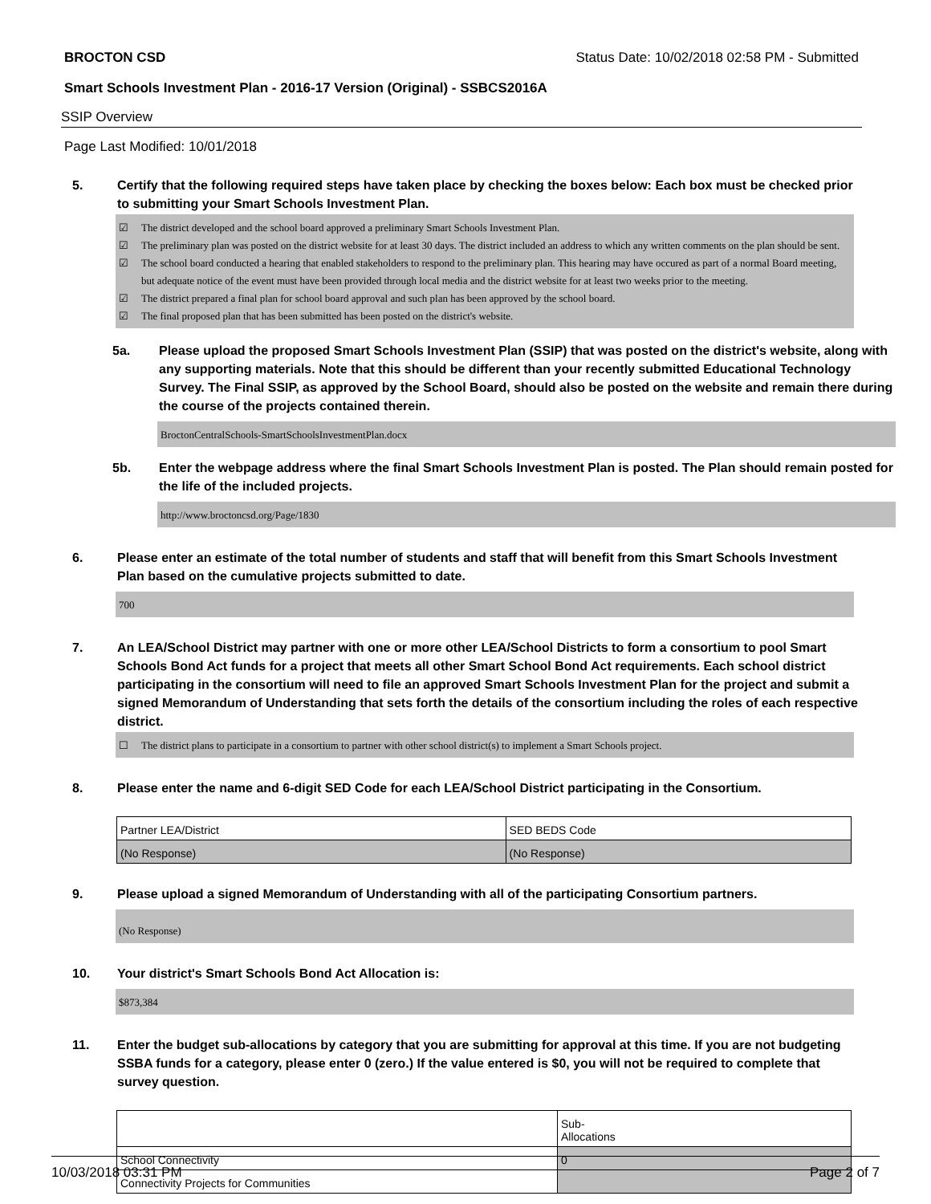BROCTON CSD Status Date: 10/02/2018 02:58 PM - Submitted
Smart Schools Investment Plan - 2016-17 Version (Original) - SSBCS2016A
SSIP Overview
Page Last Modified: 10/01/2018
5. Certify that the following required steps have taken place by checking the boxes below: Each box must be checked prior to submitting your Smart Schools Investment Plan.
☑ The district developed and the school board approved a preliminary Smart Schools Investment Plan.
☑ The preliminary plan was posted on the district website for at least 30 days. The district included an address to which any written comments on the plan should be sent.
☑ The school board conducted a hearing that enabled stakeholders to respond to the preliminary plan. This hearing may have occured as part of a normal Board meeting, but adequate notice of the event must have been provided through local media and the district website for at least two weeks prior to the meeting.
☑ The district prepared a final plan for school board approval and such plan has been approved by the school board.
☑ The final proposed plan that has been submitted has been posted on the district's website.
5a. Please upload the proposed Smart Schools Investment Plan (SSIP) that was posted on the district's website, along with any supporting materials. Note that this should be different than your recently submitted Educational Technology Survey. The Final SSIP, as approved by the School Board, should also be posted on the website and remain there during the course of the projects contained therein.
BroctonCentralSchools-SmartSchoolsInvestmentPlan.docx
5b. Enter the webpage address where the final Smart Schools Investment Plan is posted. The Plan should remain posted for the life of the included projects.
http://www.broctoncsd.org/Page/1830
6. Please enter an estimate of the total number of students and staff that will benefit from this Smart Schools Investment Plan based on the cumulative projects submitted to date.
700
7. An LEA/School District may partner with one or more other LEA/School Districts to form a consortium to pool Smart Schools Bond Act funds for a project that meets all other Smart School Bond Act requirements. Each school district participating in the consortium will need to file an approved Smart Schools Investment Plan for the project and submit a signed Memorandum of Understanding that sets forth the details of the consortium including the roles of each respective district.
☐ The district plans to participate in a consortium to partner with other school district(s) to implement a Smart Schools project.
8. Please enter the name and 6-digit SED Code for each LEA/School District participating in the Consortium.
| Partner LEA/District | SED BEDS Code |
| (No Response) | (No Response) |
9. Please upload a signed Memorandum of Understanding with all of the participating Consortium partners.
(No Response)
10. Your district's Smart Schools Bond Act Allocation is:
$873,384
11. Enter the budget sub-allocations by category that you are submitting for approval at this time. If you are not budgeting SSBA funds for a category, please enter 0 (zero.) If the value entered is $0, you will not be required to complete that survey question.
| | Sub- Allocations |
| School Connectivity | 0 |
| Connectivity Projects for Communities | |
10/03/2018 03:31 PM Page 2 of 7